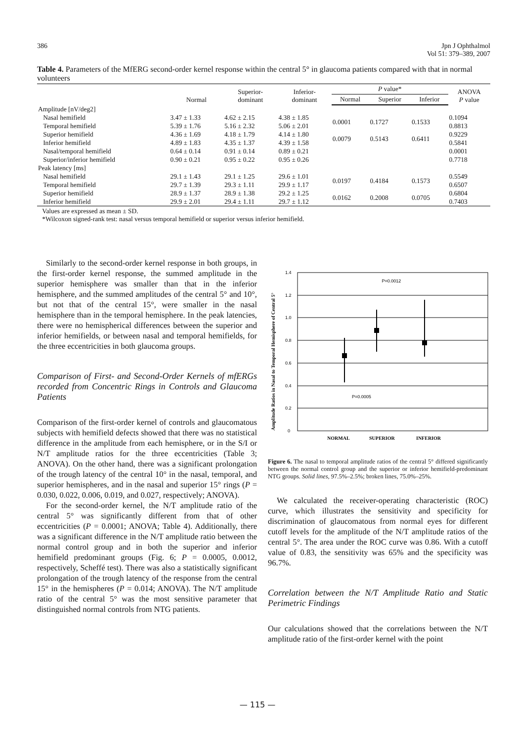386 Jpn J Ophthalmol
Vol 51: 379–389, 2007
Table 4. Parameters of the MfERG second-order kernel response within the central 5° in glaucoma patients compared with that in normal volunteers
| | Normal | Superior- dominant | Inferior- dominant | P value* | | | ANOVA P value |
| --- | --- | --- | --- | --- | --- | --- | --- |
| | | | | Normal | Superior | Inferior | |
| Amplitude [nV/deg2] | | | | | | | |
| Nasal hemifield | 3.47 ± 1.33 | 4.62 ± 2.15 | 4.38 ± 1.85 | 0.0001 | 0.1727 | 0.1533 | 0.1094 |
| Temporal hemifield | 5.39 ± 1.76 | 5.16 ± 2.32 | 5.06 ± 2.01 | | | | 0.8813 |
| Superior hemifield | 4.36 ± 1.69 | 4.18 ± 1.79 | 4.14 ± 1.80 | 0.0079 | 0.5143 | 0.6411 | 0.9229 |
| Inferior hemifield | 4.89 ± 1.83 | 4.35 ± 1.37 | 4.39 ± 1.58 | | | | 0.5841 |
| Nasal/temporal hemifield | 0.64 ± 0.14 | 0.91 ± 0.14 | 0.89 ± 0.21 | | | | 0.0001 |
| Superior/inferior hemifield | 0.90 ± 0.21 | 0.95 ± 0.22 | 0.95 ± 0.26 | | | | 0.7718 |
| Peak latency [ms] | | | | | | | |
| Nasal hemifield | 29.1 ± 1.43 | 29.1 ± 1.25 | 29.6 ± 1.01 | 0.0197 | 0.4184 | 0.1573 | 0.5549 |
| Temporal hemifield | 29.7 ± 1.39 | 29.3 ± 1.11 | 29.9 ± 1.17 | | | | 0.6507 |
| Superior hemifield | 28.9 ± 1.37 | 28.9 ± 1.38 | 29.2 ± 1.25 | 0.0162 | 0.2008 | 0.0705 | 0.6804 |
| Inferior hemifield | 29.9 ± 2.01 | 29.4 ± 1.11 | 29.7 ± 1.12 | | | | 0.7403 |
Values are expressed as mean ± SD.
*Wilcoxon signed-rank test: nasal versus temporal hemifield or superior versus inferior hemifield.
Similarly to the second-order kernel response in both groups, in the first-order kernel response, the summed amplitude in the superior hemisphere was smaller than that in the inferior hemisphere, and the summed amplitudes of the central 5° and 10°, but not that of the central 15°, were smaller in the nasal hemisphere than in the temporal hemisphere. In the peak latencies, there were no hemispherical differences between the superior and inferior hemifields, or between nasal and temporal hemifields, for the three eccentricities in both glaucoma groups.
Comparison of First- and Second-Order Kernels of mfERGs recorded from Concentric Rings in Controls and Glaucoma Patients
Comparison of the first-order kernel of controls and glaucomatous subjects with hemifield defects showed that there was no statistical difference in the amplitude from each hemisphere, or in the S/I or N/T amplitude ratios for the three eccentricities (Table 3; ANOVA). On the other hand, there was a significant prolongation of the trough latency of the central 10° in the nasal, temporal, and superior hemispheres, and in the nasal and superior 15° rings (P = 0.030, 0.022, 0.006, 0.019, and 0.027, respectively; ANOVA).
For the second-order kernel, the N/T amplitude ratio of the central 5° was significantly different from that of other eccentricities (P = 0.0001; ANOVA; Table 4). Additionally, there was a significant difference in the N/T amplitude ratio between the normal control group and in both the superior and inferior hemifield predominant groups (Fig. 6; P = 0.0005, 0.0012, respectively, Scheffé test). There was also a statistically significant prolongation of the trough latency of the response from the central 15° in the hemispheres (P = 0.014; ANOVA). The N/T amplitude ratio of the central 5° was the most sensitive parameter that distinguished normal controls from NTG patients.
Amplitude Ratios in Nasal to Temporal Hemisphere of Central 5°
1.4
1.2
1.0
0.8
0.6
0.4
0.2
0
P=0.0012
P=0.0005
NORMAL
SUPERIOR
INFERIOR
Figure 6. The nasal to temporal amplitude ratios of the central 5° differed significantly between the normal control group and the superior or inferior hemifield-predominant NTG groups. Solid lines, 97.5%–2.5%; broken lines, 75.0%–25%.
We calculated the receiver-operating characteristic (ROC) curve, which illustrates the sensitivity and specificity for discrimination of glaucomatous from normal eyes for different cutoff levels for the amplitude of the N/T amplitude ratios of the central 5°. The area under the ROC curve was 0.86. With a cutoff value of 0.83, the sensitivity was 65% and the specificity was 96.7%.
Correlation between the N/T Amplitude Ratio and Static Perimetric Findings
Our calculations showed that the correlations between the N/T amplitude ratio of the first-order kernel with the point
— 115 —